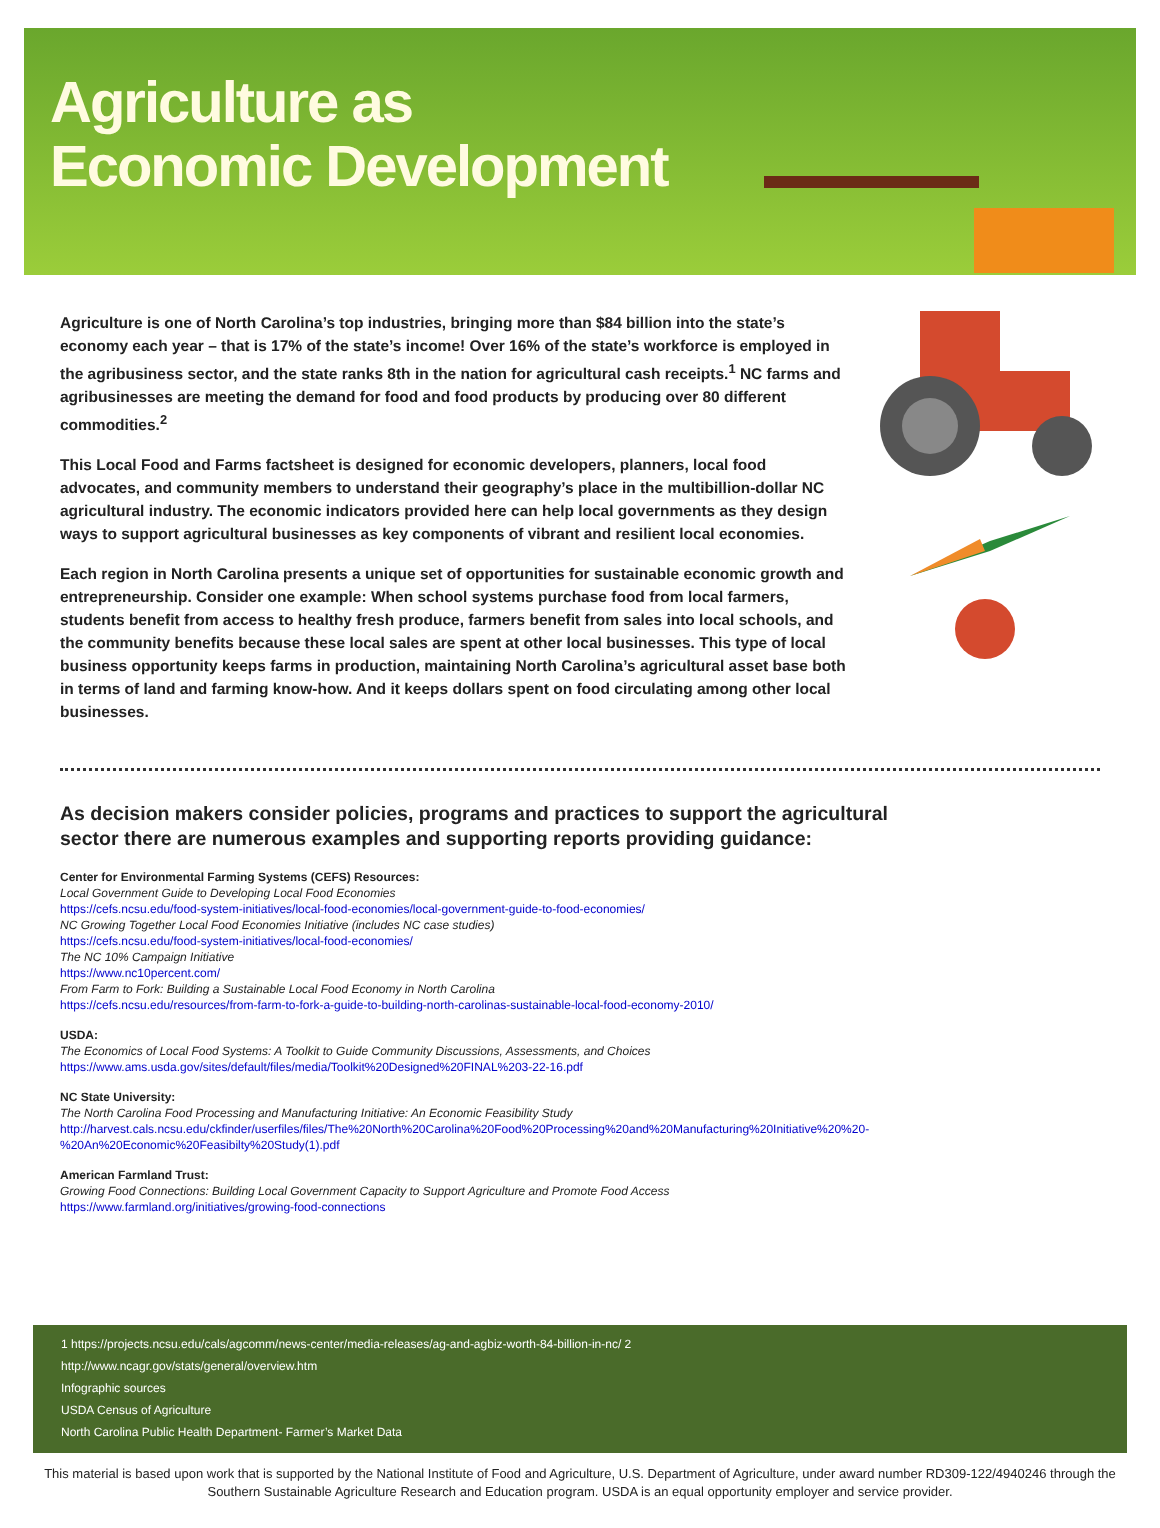Agriculture as
Economic Development
Agriculture is one of North Carolina’s top industries, bringing more than $84 billion into the state’s economy each year – that is 17% of the state’s income! Over 16% of the state’s workforce is employed in the agribusiness sector, and the state ranks 8th in the nation for agricultural cash receipts.<sup>1</sup> NC farms and agribusinesses are meeting the demand for food and food products by producing over 80 different commodities.<sup>2</sup>
This Local Food and Farms factsheet is designed for economic developers, planners, local food advocates, and community members to understand their geography’s place in the multibillion-dollar NC agricultural industry. The economic indicators provided here can help local governments as they design ways to support agricultural businesses as key components of vibrant and resilient local economies.
Each region in North Carolina presents a unique set of opportunities for sustainable economic growth and entrepreneurship. Consider one example: When school systems purchase food from local farmers, students benefit from access to healthy fresh produce, farmers benefit from sales into local schools, and the community benefits because these local sales are spent at other local businesses. This type of local business opportunity keeps farms in production, maintaining North Carolina’s agricultural asset base both in terms of land and farming know-how. And it keeps dollars spent on food circulating among other local businesses.
As decision makers consider policies, programs and practices to support the agricultural sector there are numerous examples and supporting reports providing guidance:
Center for Environmental Farming Systems (CEFS) Resources:
Local Government Guide to Developing Local Food Economies
https://cefs.ncsu.edu/food-system-initiatives/local-food-economies/local-government-guide-to-food-economies/
NC Growing Together Local Food Economies Initiative (includes NC case studies)
https://cefs.ncsu.edu/food-system-initiatives/local-food-economies/
The NC 10% Campaign Initiative
https://www.nc10percent.com/
From Farm to Fork: Building a Sustainable Local Food Economy in North Carolina
https://cefs.ncsu.edu/resources/from-farm-to-fork-a-guide-to-building-north-carolinas-sustainable-local-food-economy-2010/
USDA:
The Economics of Local Food Systems: A Toolkit to Guide Community Discussions, Assessments, and Choices
https://www.ams.usda.gov/sites/default/files/media/Toolkit%20Designed%20FINAL%203-22-16.pdf
NC State University:
The North Carolina Food Processing and Manufacturing Initiative: An Economic Feasibility Study
http://harvest.cals.ncsu.edu/ckfinder/userfiles/files/The%20North%20Carolina%20Food%20Processing%20and%20Manufacturing%20Initiative%20%20-%20An%20Economic%20Feasibilty%20Study(1).pdf
American Farmland Trust:
Growing Food Connections: Building Local Government Capacity to Support Agriculture and Promote Food Access
https://www.farmland.org/initiatives/growing-food-connections
1 https://projects.ncsu.edu/cals/agcomm/news-center/media-releases/ag-and-agbiz-worth-84-billion-in-nc/ 2
http://www.ncagr.gov/stats/general/overview.htm
Infographic sources
USDA Census of Agriculture
North Carolina Public Health Department- Farmer’s Market Data
This material is based upon work that is supported by the National Institute of Food and Agriculture, U.S. Department of Agriculture, under award number RD309-122/4940246 through the Southern Sustainable Agriculture Research and Education program. USDA is an equal opportunity employer and service provider.